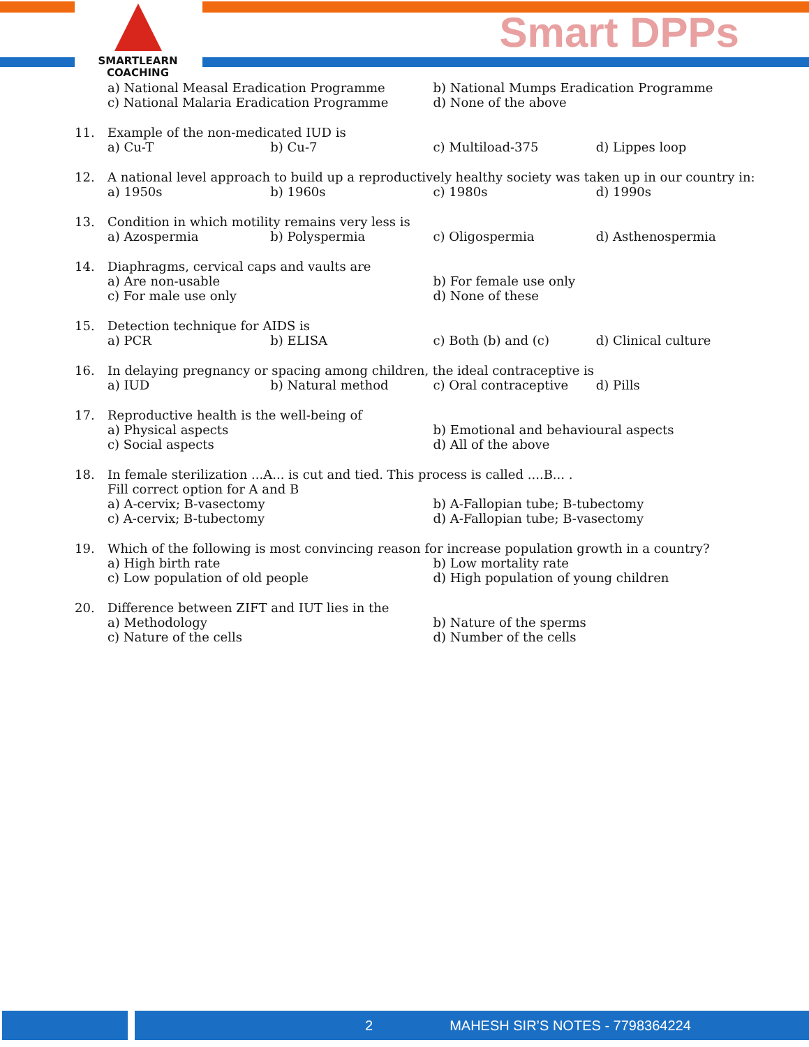SMARTLEARN
COACHING
Smart DPPs
a) National Measal Eradication Programme b) National Mumps Eradication Programme
c) National Malaria Eradication Programme d) None of the above
11. Example of the non-medicated IUD is
a) Cu-T b) Cu-7 c) Multiload-375 d) Lippes loop
12. A national level approach to build up a reproductively healthy society was taken up in our country in:
a) 1950s b) 1960s c) 1980s d) 1990s
13. Condition in which motility remains very less is
a) Azospermia b) Polyspermia c) Oligospermia d) Asthenospermia
14. Diaphragms, cervical caps and vaults are
a) Are non-usable b) For female use only
c) For male use only d) None of these
15. Detection technique for AIDS is
a) PCR b) ELISA c) Both (b) and (c) d) Clinical culture
16. In delaying pregnancy or spacing among children, the ideal contraceptive is
a) IUD b) Natural method c) Oral contraceptive d) Pills
17. Reproductive health is the well-being of
a) Physical aspects b) Emotional and behavioural aspects
c) Social aspects d) All of the above
18. In female sterilization ...A... is cut and tied. This process is called ....B... .
Fill correct option for A and B
a) A-cervix; B-vasectomy b) A-Fallopian tube; B-tubectomy
c) A-cervix; B-tubectomy d) A-Fallopian tube; B-vasectomy
19. Which of the following is most convincing reason for increase population growth in a country?
a) High birth rate b) Low mortality rate
c) Low population of old people d) High population of young children
20. Difference between ZIFT and IUT lies in the
a) Methodology b) Nature of the sperms
c) Nature of the cells d) Number of the cells
2 MAHESH SIR’S NOTES - 7798364224